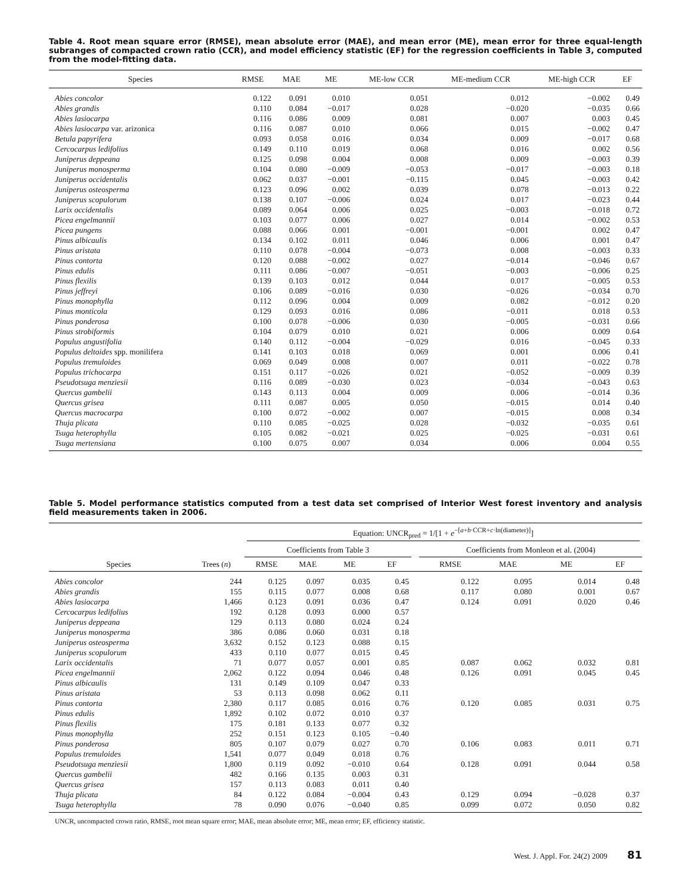Table 4. Root mean square error (RMSE), mean absolute error (MAE), and mean error (ME), mean error for three equal-length subranges of compacted crown ratio (CCR), and model efficiency statistic (EF) for the regression coefficients in Table 3, computed from the model-fitting data.
| Species | RMSE | MAE | ME | ME-low CCR | ME-medium CCR | ME-high CCR | EF |
| --- | --- | --- | --- | --- | --- | --- | --- |
| Abies concolor | 0.122 | 0.091 | 0.010 | 0.051 | 0.012 | −0.002 | 0.49 |
| Abies grandis | 0.110 | 0.084 | −0.017 | 0.028 | −0.020 | −0.035 | 0.66 |
| Abies lasiocarpa | 0.116 | 0.086 | 0.009 | 0.081 | 0.007 | 0.003 | 0.45 |
| Abies lasiocarpa var. arizonica | 0.116 | 0.087 | 0.010 | 0.066 | 0.015 | −0.002 | 0.47 |
| Betula papyrifera | 0.093 | 0.058 | 0.016 | 0.034 | 0.009 | −0.017 | 0.68 |
| Cercocarpus ledifolius | 0.149 | 0.110 | 0.019 | 0.068 | 0.016 | 0.002 | 0.56 |
| Juniperus deppeana | 0.125 | 0.098 | 0.004 | 0.008 | 0.009 | −0.003 | 0.39 |
| Juniperus monosperma | 0.104 | 0.080 | −0.009 | −0.053 | −0.017 | −0.003 | 0.18 |
| Juniperus occidentalis | 0.062 | 0.037 | −0.001 | −0.115 | 0.045 | −0.003 | 0.42 |
| Juniperus osteosperma | 0.123 | 0.096 | 0.002 | 0.039 | 0.078 | −0.013 | 0.22 |
| Juniperus scopulorum | 0.138 | 0.107 | −0.006 | 0.024 | 0.017 | −0.023 | 0.44 |
| Larix occidentalis | 0.089 | 0.064 | 0.006 | 0.025 | −0.003 | −0.018 | 0.72 |
| Picea engelmannii | 0.103 | 0.077 | 0.006 | 0.027 | 0.014 | −0.002 | 0.53 |
| Picea pungens | 0.088 | 0.066 | 0.001 | −0.001 | −0.001 | 0.002 | 0.47 |
| Pinus albicaulis | 0.134 | 0.102 | 0.011 | 0.046 | 0.006 | 0.001 | 0.47 |
| Pinus aristata | 0.110 | 0.078 | −0.004 | −0.073 | 0.008 | −0.003 | 0.33 |
| Pinus contorta | 0.120 | 0.088 | −0.002 | 0.027 | −0.014 | −0.046 | 0.67 |
| Pinus edulis | 0.111 | 0.086 | −0.007 | −0.051 | −0.003 | −0.006 | 0.25 |
| Pinus flexilis | 0.139 | 0.103 | 0.012 | 0.044 | 0.017 | −0.005 | 0.53 |
| Pinus jeffreyi | 0.106 | 0.089 | −0.016 | 0.030 | −0.026 | −0.034 | 0.70 |
| Pinus monophylla | 0.112 | 0.096 | 0.004 | 0.009 | 0.082 | −0.012 | 0.20 |
| Pinus monticola | 0.129 | 0.093 | 0.016 | 0.086 | −0.011 | 0.018 | 0.53 |
| Pinus ponderosa | 0.100 | 0.078 | −0.006 | 0.030 | −0.005 | −0.031 | 0.66 |
| Pinus strobiformis | 0.104 | 0.079 | 0.010 | 0.021 | 0.006 | 0.009 | 0.64 |
| Populus angustifolia | 0.140 | 0.112 | −0.004 | −0.029 | 0.016 | −0.045 | 0.33 |
| Populus deltoides spp. monilifera | 0.141 | 0.103 | 0.018 | 0.069 | 0.001 | 0.006 | 0.41 |
| Populus tremuloides | 0.069 | 0.049 | 0.008 | 0.007 | 0.011 | −0.022 | 0.78 |
| Populus trichocarpa | 0.151 | 0.117 | −0.026 | 0.021 | −0.052 | −0.009 | 0.39 |
| Pseudotsuga menziesii | 0.116 | 0.089 | −0.030 | 0.023 | −0.034 | −0.043 | 0.63 |
| Quercus gambelii | 0.143 | 0.113 | 0.004 | 0.009 | 0.006 | −0.014 | 0.36 |
| Quercus grisea | 0.111 | 0.087 | 0.005 | 0.050 | −0.015 | 0.014 | 0.40 |
| Quercus macrocarpa | 0.100 | 0.072 | −0.002 | 0.007 | −0.015 | 0.008 | 0.34 |
| Thuja plicata | 0.110 | 0.085 | −0.025 | 0.028 | −0.032 | −0.035 | 0.61 |
| Tsuga heterophylla | 0.105 | 0.082 | −0.021 | 0.025 | −0.025 | −0.031 | 0.61 |
| Tsuga mertensiana | 0.100 | 0.075 | 0.007 | 0.034 | 0.006 | 0.004 | 0.55 |
Table 5. Model performance statistics computed from a test data set comprised of Interior West forest inventory and analysis field measurements taken in 2006.
| Species | Trees ( n ) | Equation: UNCR<sub>pred</sub> = 1/[1 + e<sup>−[a+b·CCR+c·ln(diameter)]</sup>] | | | | | | | | |
| --- | --- | --- | --- | --- | --- | --- | --- | --- | --- | --- |
| | | Coefficients from Table 3 | | | | | Coefficients from Monleon et al. (2004) | | | |
| | | RMSE | MAE | ME | EF | | RMSE | MAE | ME | EF |
| Abies concolor | 244 | 0.125 | 0.097 | 0.035 | 0.45 | | 0.122 | 0.095 | 0.014 | 0.48 |
| Abies grandis | 155 | 0.115 | 0.077 | 0.008 | 0.68 | | 0.117 | 0.080 | 0.001 | 0.67 |
| Abies lasiocarpa | 1,466 | 0.123 | 0.091 | 0.036 | 0.47 | | 0.124 | 0.091 | 0.020 | 0.46 |
| Cercocarpus ledifolius | 192 | 0.128 | 0.093 | 0.000 | 0.57 | | | | | |
| Juniperus deppeana | 129 | 0.113 | 0.080 | 0.024 | 0.24 | | | | | |
| Juniperus monosperma | 386 | 0.086 | 0.060 | 0.031 | 0.18 | | | | | |
| Juniperus osteosperma | 3,632 | 0.152 | 0.123 | 0.088 | 0.15 | | | | | |
| Juniperus scopulorum | 433 | 0.110 | 0.077 | 0.015 | 0.45 | | | | | |
| Larix occidentalis | 71 | 0.077 | 0.057 | 0.001 | 0.85 | | 0.087 | 0.062 | 0.032 | 0.81 |
| Picea engelmannii | 2,062 | 0.122 | 0.094 | 0.046 | 0.48 | | 0.126 | 0.091 | 0.045 | 0.45 |
| Pinus albicaulis | 131 | 0.149 | 0.109 | 0.047 | 0.33 | | | | | |
| Pinus aristata | 53 | 0.113 | 0.098 | 0.062 | 0.11 | | | | | |
| Pinus contorta | 2,380 | 0.117 | 0.085 | 0.016 | 0.76 | | 0.120 | 0.085 | 0.031 | 0.75 |
| Pinus edulis | 1,892 | 0.102 | 0.072 | 0.010 | 0.37 | | | | | |
| Pinus flexilis | 175 | 0.181 | 0.133 | 0.077 | 0.32 | | | | | |
| Pinus monophylla | 252 | 0.151 | 0.123 | 0.105 | −0.40 | | | | | |
| Pinus ponderosa | 805 | 0.107 | 0.079 | 0.027 | 0.70 | | 0.106 | 0.083 | 0.011 | 0.71 |
| Populus tremuloides | 1,541 | 0.077 | 0.049 | 0.018 | 0.76 | | | | | |
| Pseudotsuga menziesii | 1,800 | 0.119 | 0.092 | −0.010 | 0.64 | | 0.128 | 0.091 | 0.044 | 0.58 |
| Quercus gambelii | 482 | 0.166 | 0.135 | 0.003 | 0.31 | | | | | |
| Quercus grisea | 157 | 0.113 | 0.083 | 0.011 | 0.40 | | | | | |
| Thuja plicata | 84 | 0.122 | 0.084 | −0.004 | 0.43 | | 0.129 | 0.094 | −0.028 | 0.37 |
| Tsuga heterophylla | 78 | 0.090 | 0.076 | −0.040 | 0.85 | | 0.099 | 0.072 | 0.050 | 0.82 |
UNCR, uncompacted crown ratio, RMSE, root mean square error; MAE, mean absolute error; ME, mean error; EF, efficiency statistic.
West. J. Appl. For. 24(2) 2009 81